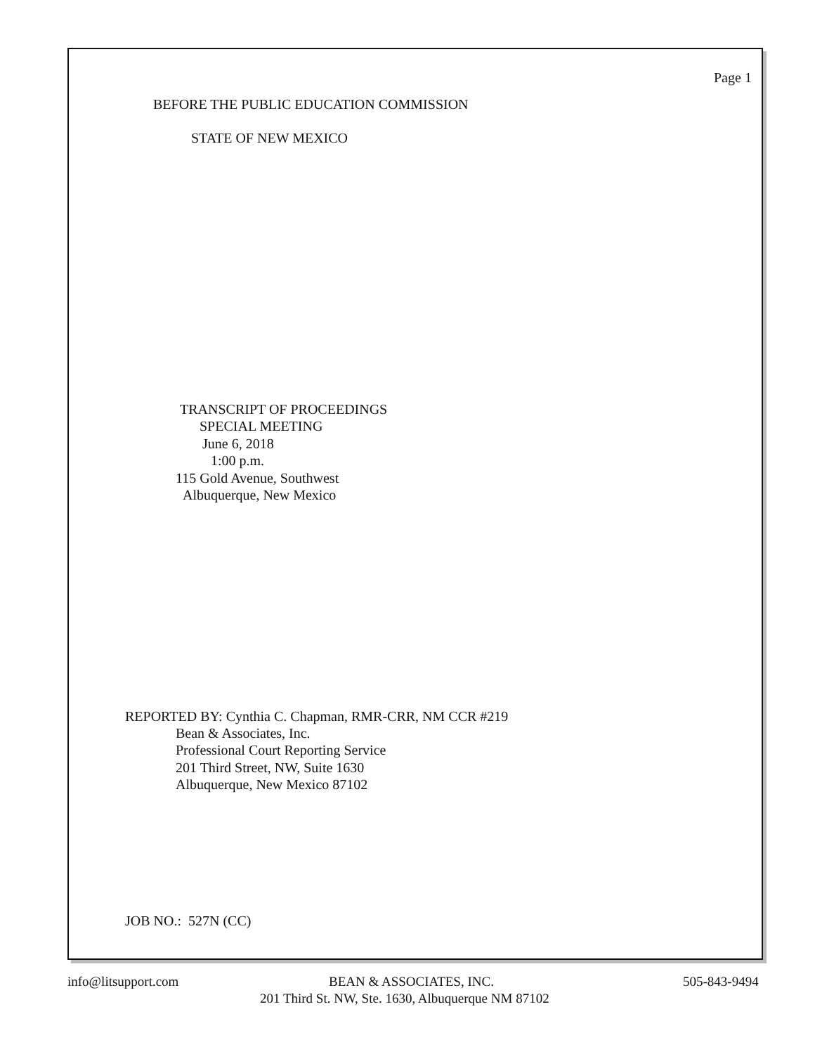Page 1
BEFORE THE PUBLIC EDUCATION COMMISSION
STATE OF NEW MEXICO
TRANSCRIPT OF PROCEEDINGS
SPECIAL MEETING
June 6, 2018
1:00 p.m.
115 Gold Avenue, Southwest
Albuquerque, New Mexico
REPORTED BY: Cynthia C. Chapman, RMR-CRR, NM CCR #219
Bean & Associates, Inc.
Professional Court Reporting Service
201 Third Street, NW, Suite 1630
Albuquerque, New Mexico 87102
JOB NO.: 527N (CC)
info@litsupport.com
BEAN & ASSOCIATES, INC.
505-843-9494
201 Third St. NW, Ste. 1630, Albuquerque NM 87102